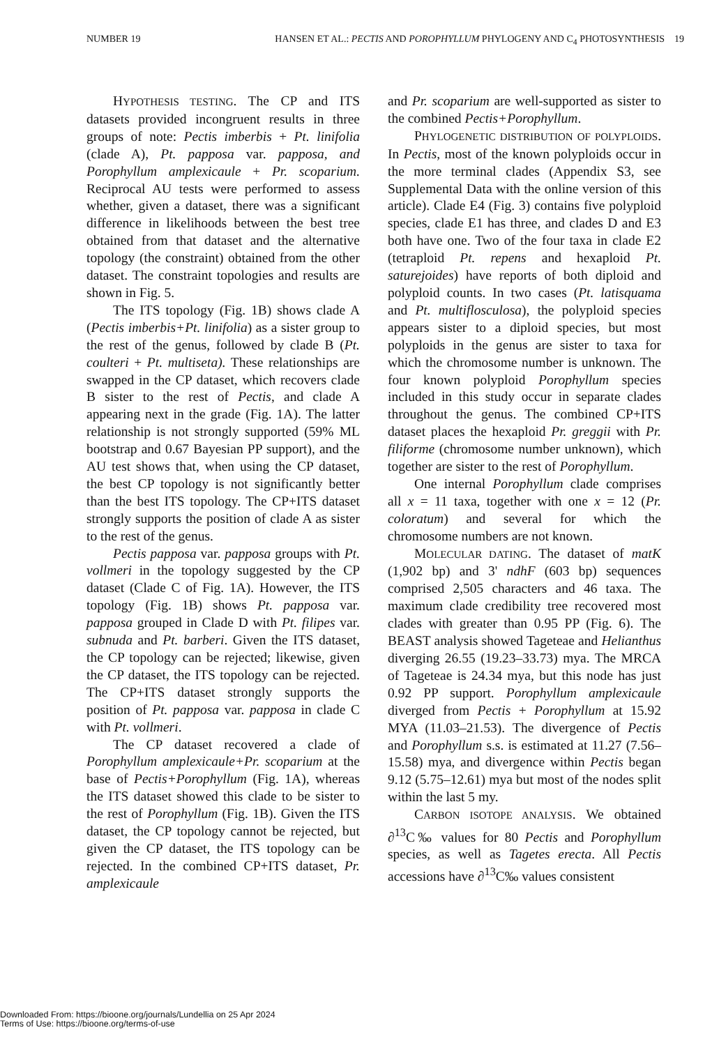NUMBER 19 HANSEN ET AL.: PECTIS AND POROPHYLLUM PHYLOGENY AND C<sub>4</sub> PHOTOSYNTHESIS 19
HYPOTHESIS TESTING. The CP and ITS datasets provided incongruent results in three groups of note: Pectis imberbis + Pt. linifolia (clade A), Pt. papposa var. papposa, and Porophyllum amplexicaule + Pr. scoparium. Reciprocal AU tests were performed to assess whether, given a dataset, there was a significant difference in likelihoods between the best tree obtained from that dataset and the alternative topology (the constraint) obtained from the other dataset. The constraint topologies and results are shown in Fig. 5.
The ITS topology (Fig. 1B) shows clade A (Pectis imberbis+Pt. linifolia) as a sister group to the rest of the genus, followed by clade B (Pt. coulteri + Pt. multiseta). These relationships are swapped in the CP dataset, which recovers clade B sister to the rest of Pectis, and clade A appearing next in the grade (Fig. 1A). The latter relationship is not strongly supported (59% ML bootstrap and 0.67 Bayesian PP support), and the AU test shows that, when using the CP dataset, the best CP topology is not significantly better than the best ITS topology. The CP+ITS dataset strongly supports the position of clade A as sister to the rest of the genus.
Pectis papposa var. papposa groups with Pt. vollmeri in the topology suggested by the CP dataset (Clade C of Fig. 1A). However, the ITS topology (Fig. 1B) shows Pt. papposa var. papposa grouped in Clade D with Pt. filipes var. subnuda and Pt. barberi. Given the ITS dataset, the CP topology can be rejected; likewise, given the CP dataset, the ITS topology can be rejected. The CP+ITS dataset strongly supports the position of Pt. papposa var. papposa in clade C with Pt. vollmeri.
The CP dataset recovered a clade of Porophyllum amplexicaule+Pr. scoparium at the base of Pectis+Porophyllum (Fig. 1A), whereas the ITS dataset showed this clade to be sister to the rest of Porophyllum (Fig. 1B). Given the ITS dataset, the CP topology cannot be rejected, but given the CP dataset, the ITS topology can be rejected. In the combined CP+ITS dataset, Pr. amplexicaule
and Pr. scoparium are well-supported as sister to the combined Pectis+Porophyllum.
PHYLOGENETIC DISTRIBUTION OF POLYPLOIDS. In Pectis, most of the known polyploids occur in the more terminal clades (Appendix S3, see Supplemental Data with the online version of this article). Clade E4 (Fig. 3) contains five polyploid species, clade E1 has three, and clades D and E3 both have one. Two of the four taxa in clade E2 (tetraploid Pt. repens and hexaploid Pt. saturejoides) have reports of both diploid and polyploid counts. In two cases (Pt. latisquama and Pt. multiflosculosa), the polyploid species appears sister to a diploid species, but most polyploids in the genus are sister to taxa for which the chromosome number is unknown. The four known polyploid Porophyllum species included in this study occur in separate clades throughout the genus. The combined CP+ITS dataset places the hexaploid Pr. greggii with Pr. filiforme (chromosome number unknown), which together are sister to the rest of Porophyllum.
One internal Porophyllum clade comprises all x = 11 taxa, together with one x = 12 (Pr. coloratum) and several for which the chromosome numbers are not known.
MOLECULAR DATING. The dataset of matK (1,902 bp) and 3' ndhF (603 bp) sequences comprised 2,505 characters and 46 taxa. The maximum clade credibility tree recovered most clades with greater than 0.95 PP (Fig. 6). The BEAST analysis showed Tageteae and Helianthus diverging 26.55 (19.23–33.73) mya. The MRCA of Tageteae is 24.34 mya, but this node has just 0.92 PP support. Porophyllum amplexicaule diverged from Pectis + Porophyllum at 15.92 MYA (11.03–21.53). The divergence of Pectis and Porophyllum s.s. is estimated at 11.27 (7.56–15.58) mya, and divergence within Pectis began 9.12 (5.75–12.61) mya but most of the nodes split within the last 5 my.
CARBON ISOTOPE ANALYSIS. We obtained ∂<sup>13</sup>C‰ values for 80 Pectis and Porophyllum species, as well as Tagetes erecta. All Pectis accessions have ∂<sup>13</sup>C‰ values consistent
Downloaded From: https://bioone.org/journals/Lundellia on 25 Apr 2024
Terms of Use: https://bioone.org/terms-of-use